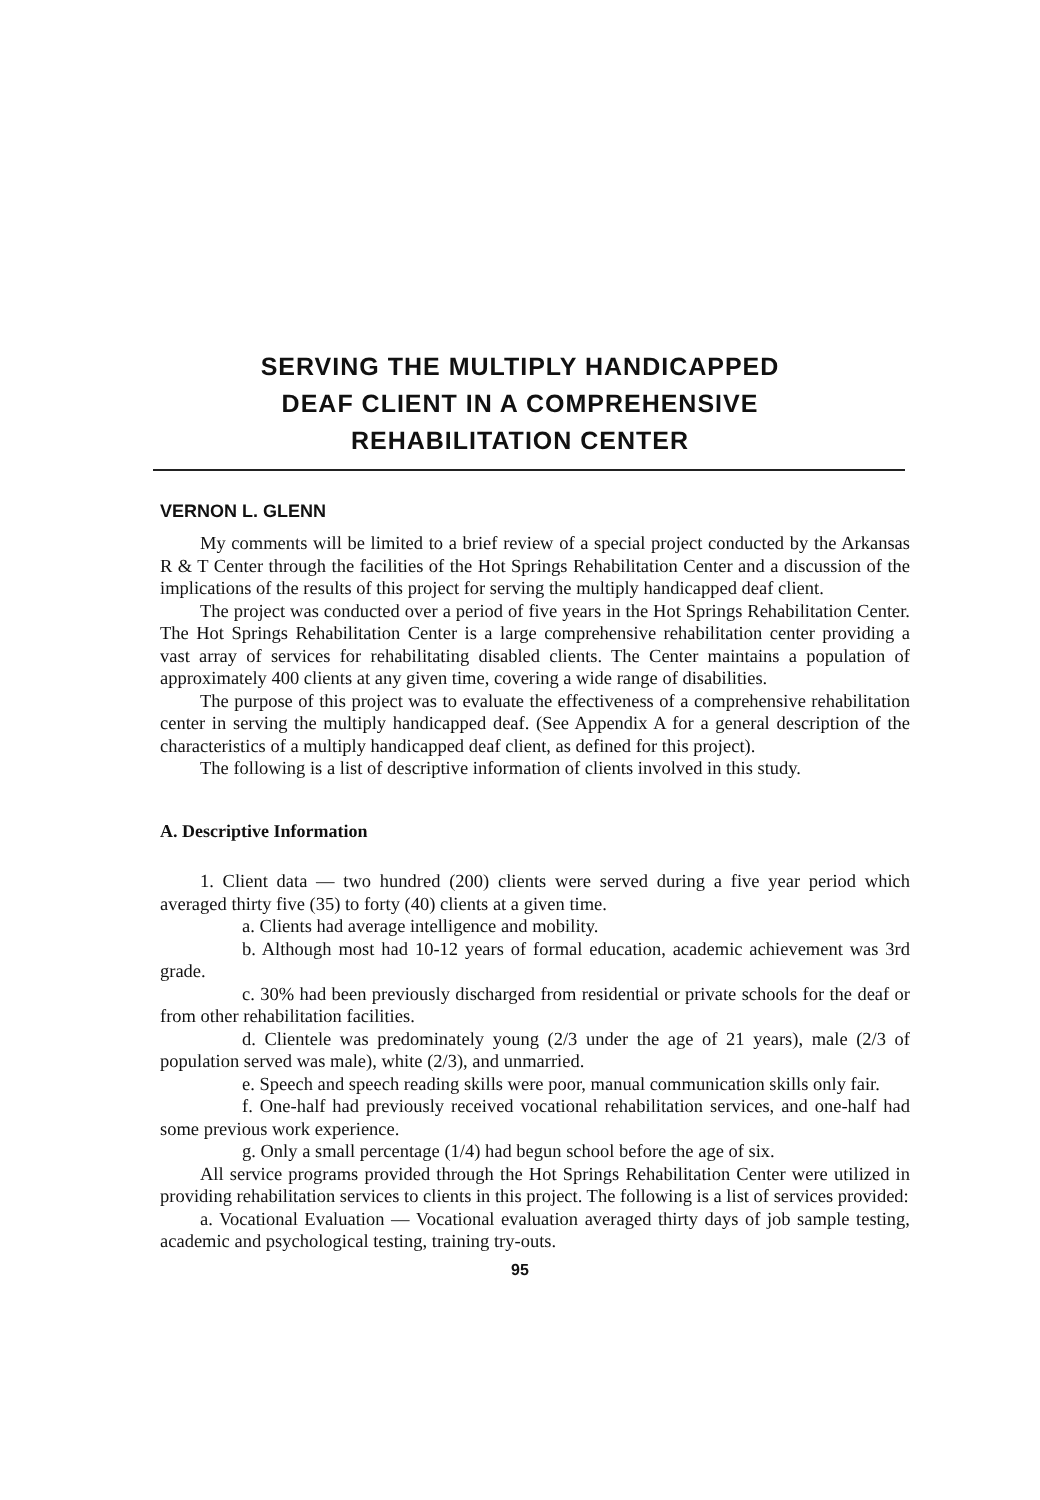SERVING THE MULTIPLY HANDICAPPED
DEAF CLIENT IN A COMPREHENSIVE
REHABILITATION CENTER
VERNON L. GLENN
My comments will be limited to a brief review of a special project conducted by the Arkansas R & T Center through the facilities of the Hot Springs Rehabilitation Center and a discussion of the implications of the results of this project for serving the multiply handicapped deaf client.
The project was conducted over a period of five years in the Hot Springs Rehabilitation Center. The Hot Springs Rehabilitation Center is a large comprehensive rehabilitation center providing a vast array of services for rehabilitating disabled clients. The Center maintains a population of approximately 400 clients at any given time, covering a wide range of disabilities.
The purpose of this project was to evaluate the effectiveness of a comprehensive rehabilitation center in serving the multiply handicapped deaf. (See Appendix A for a general description of the characteristics of a multiply handicapped deaf client, as defined for this project).
The following is a list of descriptive information of clients involved in this study.
A. Descriptive Information
1. Client data — two hundred (200) clients were served during a five year period which averaged thirty five (35) to forty (40) clients at a given time.
a. Clients had average intelligence and mobility.
b. Although most had 10-12 years of formal education, academic achievement was 3rd grade.
c. 30% had been previously discharged from residential or private schools for the deaf or from other rehabilitation facilities.
d. Clientele was predominately young (2/3 under the age of 21 years), male (2/3 of population served was male), white (2/3), and unmarried.
e. Speech and speech reading skills were poor, manual communication skills only fair.
f. One-half had previously received vocational rehabilitation services, and one-half had some previous work experience.
g. Only a small percentage (1/4) had begun school before the age of six.
All service programs provided through the Hot Springs Rehabilitation Center were utilized in providing rehabilitation services to clients in this project. The following is a list of services provided:
a. Vocational Evaluation — Vocational evaluation averaged thirty days of job sample testing, academic and psychological testing, training try-outs.
95